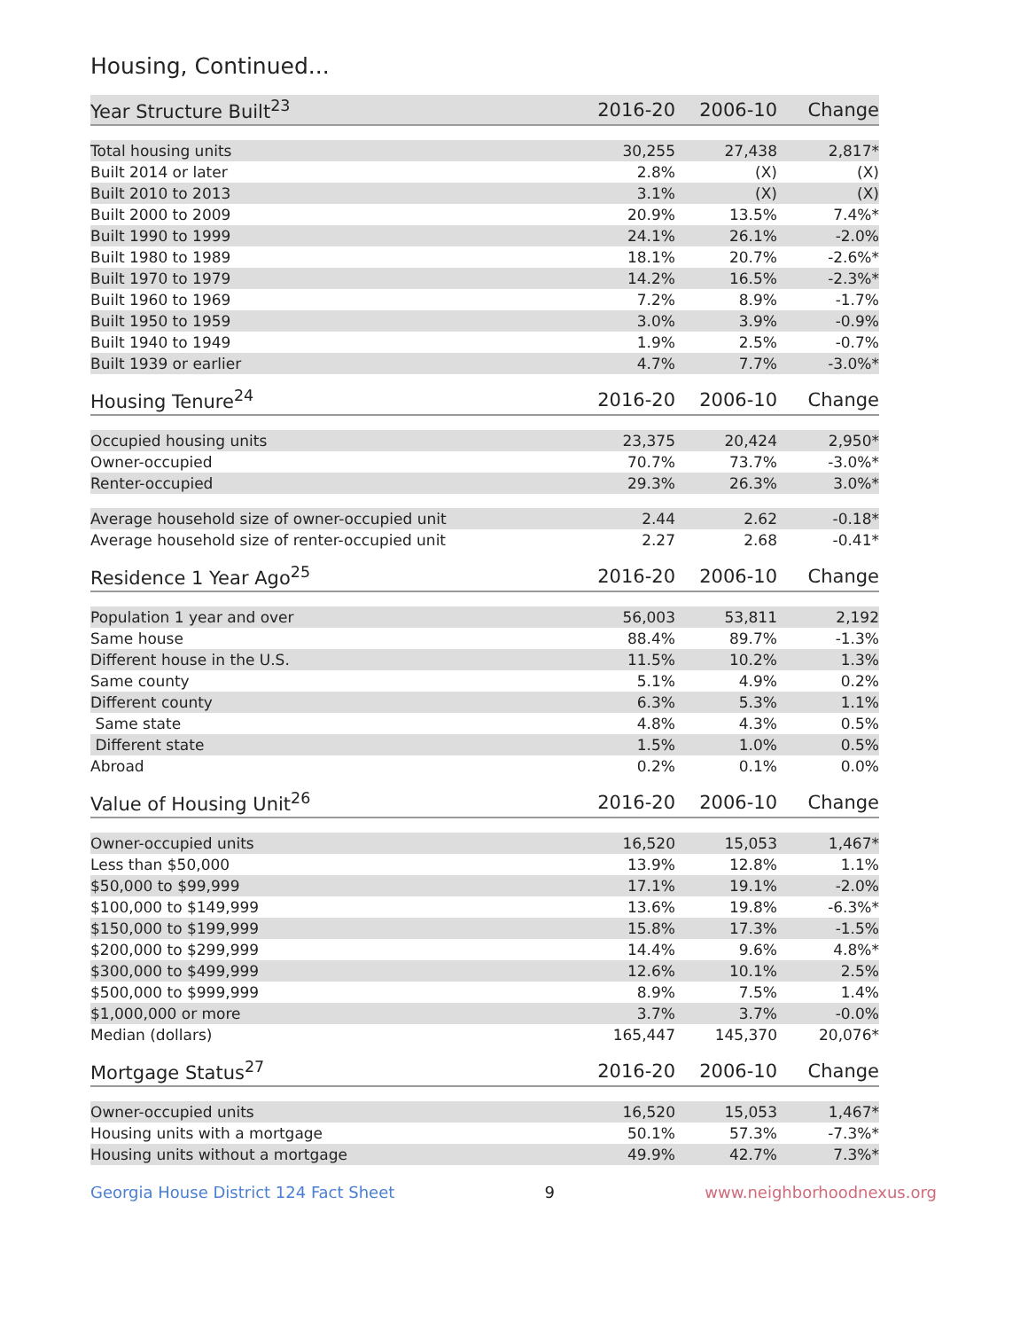Housing, Continued...
| Year Structure Built<sup>23</sup> | 2016-20 | 2006-10 | Change |
| --- | --- | --- | --- |
| Total housing units | 30,255 | 27,438 | 2,817* |
| Built 2014 or later | 2.8% | (X) | (X) |
| Built 2010 to 2013 | 3.1% | (X) | (X) |
| Built 2000 to 2009 | 20.9% | 13.5% | 7.4%* |
| Built 1990 to 1999 | 24.1% | 26.1% | -2.0% |
| Built 1980 to 1989 | 18.1% | 20.7% | -2.6%* |
| Built 1970 to 1979 | 14.2% | 16.5% | -2.3%* |
| Built 1960 to 1969 | 7.2% | 8.9% | -1.7% |
| Built 1950 to 1959 | 3.0% | 3.9% | -0.9% |
| Built 1940 to 1949 | 1.9% | 2.5% | -0.7% |
| Built 1939 or earlier | 4.7% | 7.7% | -3.0%* |
| Housing Tenure<sup>24</sup> | 2016-20 | 2006-10 | Change |
| --- | --- | --- | --- |
| Occupied housing units | 23,375 | 20,424 | 2,950* |
| Owner-occupied | 70.7% | 73.7% | -3.0%* |
| Renter-occupied | 29.3% | 26.3% | 3.0%* |
| Average household size of owner-occupied unit | 2.44 | 2.62 | -0.18* |
| Average household size of renter-occupied unit | 2.27 | 2.68 | -0.41* |
| Residence 1 Year Ago<sup>25</sup> | 2016-20 | 2006-10 | Change |
| --- | --- | --- | --- |
| Population 1 year and over | 56,003 | 53,811 | 2,192 |
| Same house | 88.4% | 89.7% | -1.3% |
| Different house in the U.S. | 11.5% | 10.2% | 1.3% |
| Same county | 5.1% | 4.9% | 0.2% |
| Different county | 6.3% | 5.3% | 1.1% |
| Same state | 4.8% | 4.3% | 0.5% |
| Different state | 1.5% | 1.0% | 0.5% |
| Abroad | 0.2% | 0.1% | 0.0% |
| Value of Housing Unit<sup>26</sup> | 2016-20 | 2006-10 | Change |
| --- | --- | --- | --- |
| Owner-occupied units | 16,520 | 15,053 | 1,467* |
| Less than $50,000 | 13.9% | 12.8% | 1.1% |
| $50,000 to $99,999 | 17.1% | 19.1% | -2.0% |
| $100,000 to $149,999 | 13.6% | 19.8% | -6.3%* |
| $150,000 to $199,999 | 15.8% | 17.3% | -1.5% |
| $200,000 to $299,999 | 14.4% | 9.6% | 4.8%* |
| $300,000 to $499,999 | 12.6% | 10.1% | 2.5% |
| $500,000 to $999,999 | 8.9% | 7.5% | 1.4% |
| $1,000,000 or more | 3.7% | 3.7% | -0.0% |
| Median (dollars) | 165,447 | 145,370 | 20,076* |
| Mortgage Status<sup>27</sup> | 2016-20 | 2006-10 | Change |
| --- | --- | --- | --- |
| Owner-occupied units | 16,520 | 15,053 | 1,467* |
| Housing units with a mortgage | 50.1% | 57.3% | -7.3%* |
| Housing units without a mortgage | 49.9% | 42.7% | 7.3%* |
Georgia House District 124 Fact Sheet 9 www.neighborhoodnexus.org